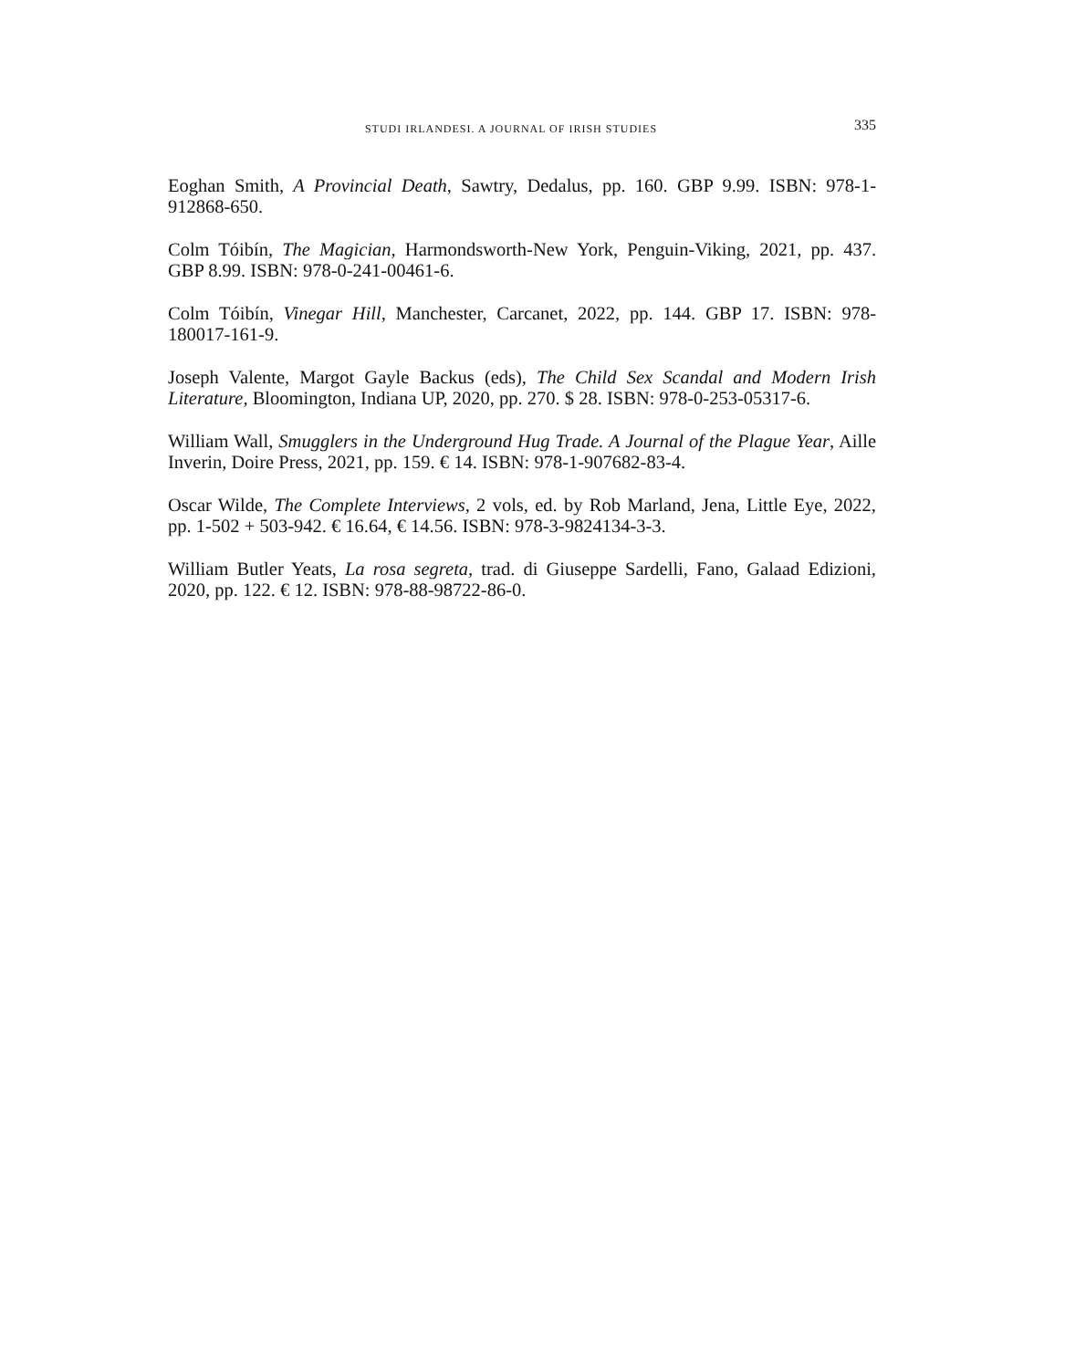STUDI IRLANDESI. A JOURNAL OF IRISH STUDIES
335
Eoghan Smith, A Provincial Death, Sawtry, Dedalus, pp. 160. GBP 9.99. ISBN: 978-1-912868-650.
Colm Tóibín, The Magician, Harmondsworth-New York, Penguin-Viking, 2021, pp. 437. GBP 8.99. ISBN: 978-0-241-00461-6.
Colm Tóibín, Vinegar Hill, Manchester, Carcanet, 2022, pp. 144. GBP 17. ISBN: 978-180017-161-9.
Joseph Valente, Margot Gayle Backus (eds), The Child Sex Scandal and Modern Irish Literature, Bloomington, Indiana UP, 2020, pp. 270. $ 28. ISBN: 978-0-253-05317-6.
William Wall, Smugglers in the Underground Hug Trade. A Journal of the Plague Year, Aille Inverin, Doire Press, 2021, pp. 159. € 14. ISBN: 978-1-907682-83-4.
Oscar Wilde, The Complete Interviews, 2 vols, ed. by Rob Marland, Jena, Little Eye, 2022, pp. 1-502 + 503-942. € 16.64, € 14.56. ISBN: 978-3-9824134-3-3.
William Butler Yeats, La rosa segreta, trad. di Giuseppe Sardelli, Fano, Galaad Edizioni, 2020, pp. 122. € 12. ISBN: 978-88-98722-86-0.